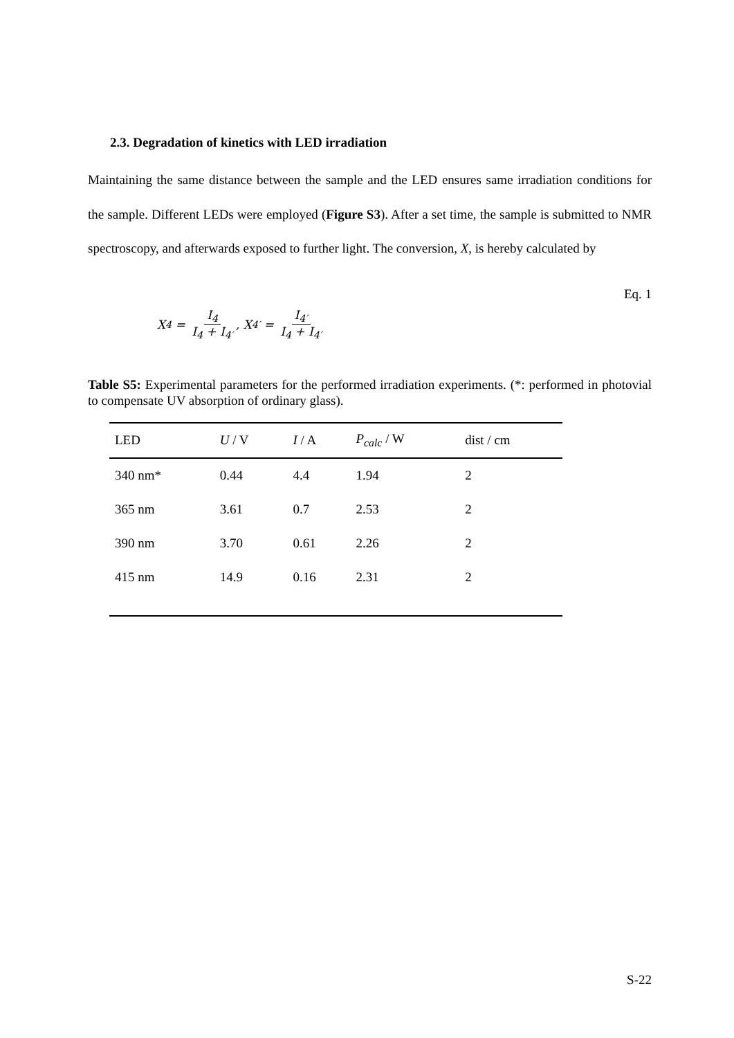2.3. Degradation of kinetics with LED irradiation
Maintaining the same distance between the sample and the LED ensures same irradiation conditions for the sample. Different LEDs were employed (Figure S3). After a set time, the sample is submitted to NMR spectroscopy, and afterwards exposed to further light. The conversion, X, is hereby calculated by
X<sub>4</sub> = I<sub>4</sub> I<sub>4</sub> + I<sub>4′</sub>, X<sub>4′</sub> = I<sub>4′</sub> I<sub>4</sub> + I<sub>4′</sub>
Eq. 1
Table S5: Experimental parameters for the performed irradiation experiments. (*: performed in photovial to compensate UV absorption of ordinary glass).
| LED | U / V | I / A | P<sub>calc</sub> / W | dist / cm |
| --- | --- | --- | --- | --- |
| 340 nm* | 0.44 | 4.4 | 1.94 | 2 |
| 365 nm | 3.61 | 0.7 | 2.53 | 2 |
| 390 nm | 3.70 | 0.61 | 2.26 | 2 |
| 415 nm | 14.9 | 0.16 | 2.31 | 2 |
S-22